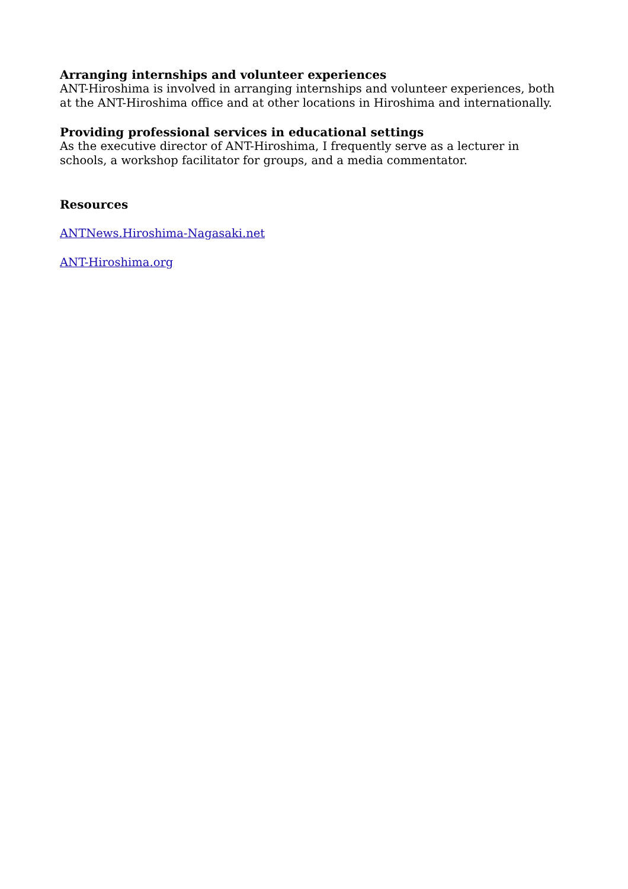Arranging internships and volunteer experiences
ANT-Hiroshima is involved in arranging internships and volunteer experiences, both at the ANT-Hiroshima office and at other locations in Hiroshima and internationally.
Providing professional services in educational settings
As the executive director of ANT-Hiroshima, I frequently serve as a lecturer in schools, a workshop facilitator for groups, and a media commentator.
Resources
ANTNews.Hiroshima-Nagasaki.net
ANT-Hiroshima.org